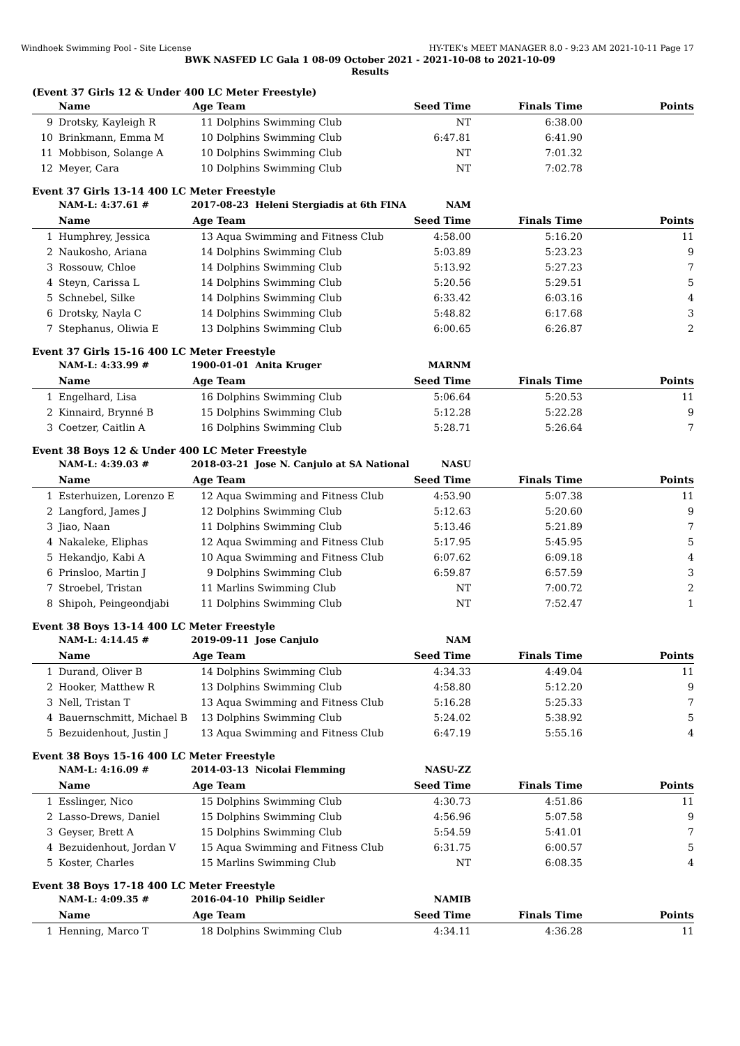Windhoek Swimming Pool - Site License HY-TEK's MEET MANAGER 8.0 - 9:23 AM 2021-10-11 Page 17
BWK NASFED LC Gala 1 08-09 October 2021 - 2021-10-08 to 2021-10-09
Results
(Event 37 Girls 12 & Under 400 LC Meter Freestyle)
| | Name | Age | Team | Seed Time | Finals Time | Points |
| --- | --- | --- | --- | --- | --- | --- |
| 9 | Drotsky, Kayleigh R | 11 | Dolphins Swimming Club | NT | 6:38.00 | |
| 10 | Brinkmann, Emma M | 10 | Dolphins Swimming Club | 6:47.81 | 6:41.90 | |
| 11 | Mobbison, Solange A | 10 | Dolphins Swimming Club | NT | 7:01.32 | |
| 12 | Meyer, Cara | 10 | Dolphins Swimming Club | NT | 7:02.78 | |
Event 37 Girls 13-14 400 LC Meter Freestyle
| | NAM-L: 4:37.61 # | 2017-08-23 Heleni Stergiadis at 6th FINA | | NAM | | |
| | Name | Age | Team | Seed Time | Finals Time | Points |
| 1 | Humphrey, Jessica | 13 | Aqua Swimming and Fitness Club | 4:58.00 | 5:16.20 | 11 |
| 2 | Naukosho, Ariana | 14 | Dolphins Swimming Club | 5:03.89 | 5:23.23 | 9 |
| 3 | Rossouw, Chloe | 14 | Dolphins Swimming Club | 5:13.92 | 5:27.23 | 7 |
| 4 | Steyn, Carissa L | 14 | Dolphins Swimming Club | 5:20.56 | 5:29.51 | 5 |
| 5 | Schnebel, Silke | 14 | Dolphins Swimming Club | 6:33.42 | 6:03.16 | 4 |
| 6 | Drotsky, Nayla C | 14 | Dolphins Swimming Club | 5:48.82 | 6:17.68 | 3 |
| 7 | Stephanus, Oliwia E | 13 | Dolphins Swimming Club | 6:00.65 | 6:26.87 | 2 |
Event 37 Girls 15-16 400 LC Meter Freestyle
| | NAM-L: 4:33.99 # | 1900-01-01 Anita Kruger | | MARNM | | |
| | Name | Age | Team | Seed Time | Finals Time | Points |
| 1 | Engelhard, Lisa | 16 | Dolphins Swimming Club | 5:06.64 | 5:20.53 | 11 |
| 2 | Kinnaird, Brynné B | 15 | Dolphins Swimming Club | 5:12.28 | 5:22.28 | 9 |
| 3 | Coetzer, Caitlin A | 16 | Dolphins Swimming Club | 5:28.71 | 5:26.64 | 7 |
Event 38 Boys 12 & Under 400 LC Meter Freestyle
| | NAM-L: 4:39.03 # | 2018-03-21 Jose N. Canjulo at SA National | | NASU | | |
| | Name | Age | Team | Seed Time | Finals Time | Points |
| 1 | Esterhuizen, Lorenzo E | 12 | Aqua Swimming and Fitness Club | 4:53.90 | 5:07.38 | 11 |
| 2 | Langford, James J | 12 | Dolphins Swimming Club | 5:12.63 | 5:20.60 | 9 |
| 3 | Jiao, Naan | 11 | Dolphins Swimming Club | 5:13.46 | 5:21.89 | 7 |
| 4 | Nakaleke, Eliphas | 12 | Aqua Swimming and Fitness Club | 5:17.95 | 5:45.95 | 5 |
| 5 | Hekandjo, Kabi A | 10 | Aqua Swimming and Fitness Club | 6:07.62 | 6:09.18 | 4 |
| 6 | Prinsloo, Martin J | 9 | Dolphins Swimming Club | 6:59.87 | 6:57.59 | 3 |
| 7 | Stroebel, Tristan | 11 | Marlins Swimming Club | NT | 7:00.72 | 2 |
| 8 | Shipoh, Peingeondjabi | 11 | Dolphins Swimming Club | NT | 7:52.47 | 1 |
Event 38 Boys 13-14 400 LC Meter Freestyle
| | NAM-L: 4:14.45 # | 2019-09-11 Jose Canjulo | | NAM | | |
| | Name | Age | Team | Seed Time | Finals Time | Points |
| 1 | Durand, Oliver B | 14 | Dolphins Swimming Club | 4:34.33 | 4:49.04 | 11 |
| 2 | Hooker, Matthew R | 13 | Dolphins Swimming Club | 4:58.80 | 5:12.20 | 9 |
| 3 | Nell, Tristan T | 13 | Aqua Swimming and Fitness Club | 5:16.28 | 5:25.33 | 7 |
| 4 | Bauernschmitt, Michael B | 13 | Dolphins Swimming Club | 5:24.02 | 5:38.92 | 5 |
| 5 | Bezuidenhout, Justin J | 13 | Aqua Swimming and Fitness Club | 6:47.19 | 5:55.16 | 4 |
Event 38 Boys 15-16 400 LC Meter Freestyle
| | NAM-L: 4:16.09 # | 2014-03-13 Nicolai Flemming | | NASU-ZZ | | |
| | Name | Age | Team | Seed Time | Finals Time | Points |
| 1 | Esslinger, Nico | 15 | Dolphins Swimming Club | 4:30.73 | 4:51.86 | 11 |
| 2 | Lasso-Drews, Daniel | 15 | Dolphins Swimming Club | 4:56.96 | 5:07.58 | 9 |
| 3 | Geyser, Brett A | 15 | Dolphins Swimming Club | 5:54.59 | 5:41.01 | 7 |
| 4 | Bezuidenhout, Jordan V | 15 | Aqua Swimming and Fitness Club | 6:31.75 | 6:00.57 | 5 |
| 5 | Koster, Charles | 15 | Marlins Swimming Club | NT | 6:08.35 | 4 |
Event 38 Boys 17-18 400 LC Meter Freestyle
| | NAM-L: 4:09.35 # | 2016-04-10 Philip Seidler | | NAMIB | | |
| | Name | Age | Team | Seed Time | Finals Time | Points |
| 1 | Henning, Marco T | 18 | Dolphins Swimming Club | 4:34.11 | 4:36.28 | 11 |